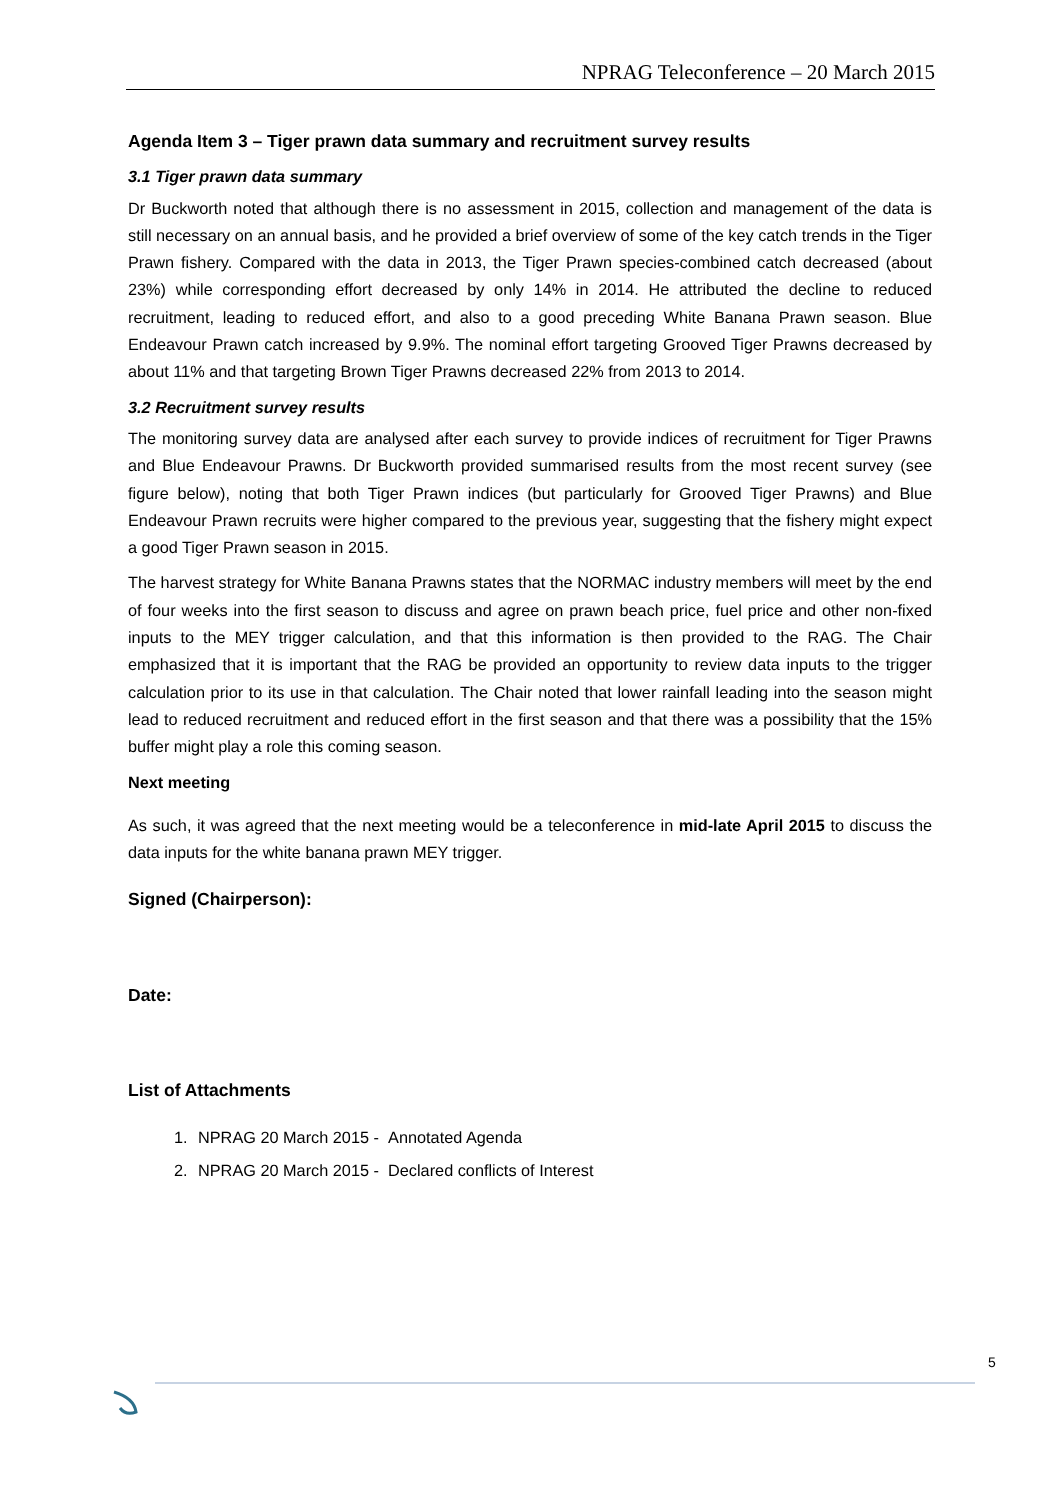NPRAG Teleconference – 20 March 2015
Agenda Item 3 – Tiger prawn data summary and recruitment survey results
3.1 Tiger prawn data summary
Dr Buckworth noted that although there is no assessment in 2015, collection and management of the data is still necessary on an annual basis, and he provided a brief overview of some of the key catch trends in the Tiger Prawn fishery. Compared with the data in 2013, the Tiger Prawn species-combined catch decreased (about 23%) while corresponding effort decreased by only 14% in 2014. He attributed the decline to reduced recruitment, leading to reduced effort, and also to a good preceding White Banana Prawn season. Blue Endeavour Prawn catch increased by 9.9%. The nominal effort targeting Grooved Tiger Prawns decreased by about 11% and that targeting Brown Tiger Prawns decreased 22% from 2013 to 2014.
3.2 Recruitment survey results
The monitoring survey data are analysed after each survey to provide indices of recruitment for Tiger Prawns and Blue Endeavour Prawns. Dr Buckworth provided summarised results from the most recent survey (see figure below), noting that both Tiger Prawn indices (but particularly for Grooved Tiger Prawns) and Blue Endeavour Prawn recruits were higher compared to the previous year, suggesting that the fishery might expect a good Tiger Prawn season in 2015.
The harvest strategy for White Banana Prawns states that the NORMAC industry members will meet by the end of four weeks into the first season to discuss and agree on prawn beach price, fuel price and other non-fixed inputs to the MEY trigger calculation, and that this information is then provided to the RAG. The Chair emphasized that it is important that the RAG be provided an opportunity to review data inputs to the trigger calculation prior to its use in that calculation. The Chair noted that lower rainfall leading into the season might lead to reduced recruitment and reduced effort in the first season and that there was a possibility that the 15% buffer might play a role this coming season.
Next meeting
As such, it was agreed that the next meeting would be a teleconference in mid-late April 2015 to discuss the data inputs for the white banana prawn MEY trigger.
Signed (Chairperson):
Date:
List of Attachments
1. NPRAG 20 March 2015 - Annotated Agenda
2. NPRAG 20 March 2015 - Declared conflicts of Interest
5